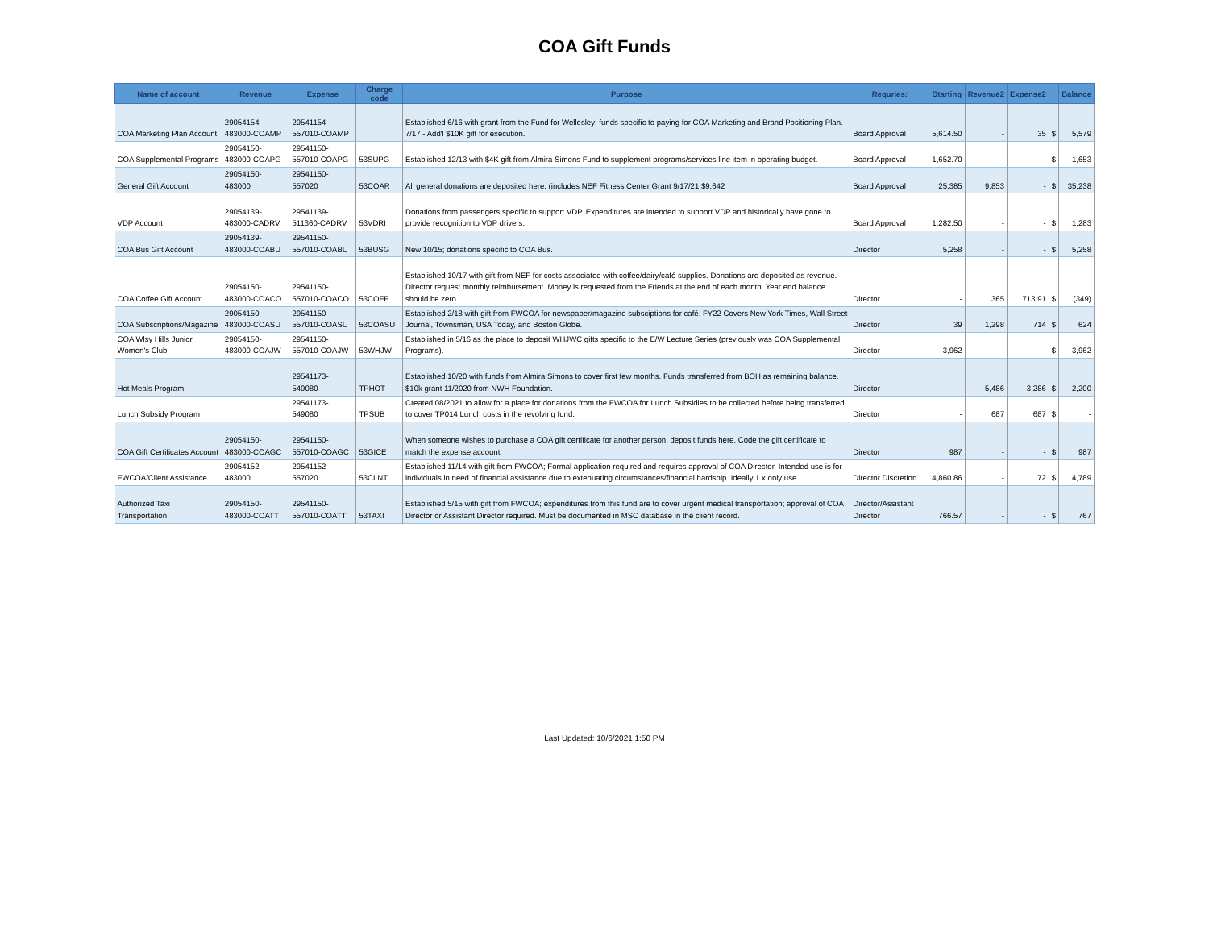COA Gift Funds
| Name of account | Revenue | Expense | Charge code | Purpose | Requries: | Starting | Revenue2 | Expense2 | | Balance |
| --- | --- | --- | --- | --- | --- | --- | --- | --- | --- | --- |
| COA Marketing Plan Account | 29054154-483000-COAMP | 29541154-557010-COAMP | | Established 6/16 with grant from the Fund for Wellesley; funds specific to paying for COA Marketing and Brand Positioning Plan. 7/17 - Add'l $10K gift for execution. | Board Approval | 5,614.50 | - | 35 | $ | 5,579 |
| COA Supplemental Programs | 29054150-483000-COAPG | 29541150-557010-COAPG | 53SUPG | Established 12/13 with $4K gift from Almira Simons Fund to supplement programs/services line item in operating budget. | Board Approval | 1,652.70 | - | - | $ | 1,653 |
| General Gift Account | 29054150-483000 | 29541150-557020 | 53COAR | All general donations are deposited here. (includes NEF Fitness Center Grant 9/17/21 $9,642 | Board Approval | 25,385 | 9,853 | - | $ | 35,238 |
| VDP Account | 29054139-483000-CADRV | 29541139-511360-CADRV | 53VDRI | Donations from passengers specific to support VDP. Expenditures are intended to support VDP and historically have gone to provide recognition to VDP drivers. | Board Approval | 1,282.50 | - | - | $ | 1,283 |
| COA Bus Gift Account | 29054139-483000-COABU | 29541150-557010-COABU | 53BUSG | New 10/15; donations specific to COA Bus. | Director | 5,258 | - | - | $ | 5,258 |
| COA Coffee Gift Account | 29054150-483000-COACO | 29541150-557010-COACO | 53COFF | Established 10/17 with gift from NEF for costs associated with coffee/dairy/café supplies. Donations are deposited as revenue. Director request monthly reimbursement. Money is requested from the Friends at the end of each month. Year end balance should be zero. | Director | - | 365 | 713.91 | $ | (349) |
| COA Subscriptions/Magazine | 29054150-483000-COASU | 29541150-557010-COASU | 53COASU | Established 2/18 with gift from FWCOA for newspaper/magazine subsciptions for café. FY22 Covers New York Times, Wall Street Journal, Townsman, USA Today, and Boston Globe. | Director | 39 | 1,298 | 714 | $ | 624 |
| COA Wlsy Hills Junior Women's Club | 29054150-483000-COAJW | 29541150-557010-COAJW | 53WHJW | Established in 5/16 as the place to deposit WHJWC gifts specific to the E/W Lecture Series (previously was COA Supplemental Programs). | Director | 3,962 | - | - | $ | 3,962 |
| Hot Meals Program | | 29541173-549080 | TPHOT | Established 10/20 with funds from Almira Simons to cover first few months. Funds transferred from BOH as remaining balance. $10k grant 11/2020 from NWH Foundation. | Director | - | 5,486 | 3,286 | $ | 2,200 |
| Lunch Subsidy Program | | 29541173-549080 | TPSUB | Created 08/2021 to allow for a place for donations from the FWCOA for Lunch Subsidies to be collected before being transferred to cover TP014 Lunch costs in the revolving fund. | Director | - | 687 | 687 | $ | - |
| COA Gift Certificates Account | 29054150-483000-COAGC | 29541150-557010-COAGC | 53GICE | When someone wishes to purchase a COA gift certificate for another person, deposit funds here. Code the gift certificate to match the expense account. | Director | 987 | - | - | $ | 987 |
| FWCOA/Client Assistance | 29054152-483000 | 29541152-557020 | 53CLNT | Established 11/14 with gift from FWCOA; Formal application required and requires approval of COA Director. Intended use is for individuals in need of financial assistance due to extenuating circumstances/financial hardship. Ideally 1 x only use | Director Discretion | 4,860.86 | - | 72 | $ | 4,789 |
| Authorized Taxi Transportation | 29054150-483000-COATT | 29541150-557010-COATT | 53TAXI | Established 5/15 with gift from FWCOA; expenditures from this fund are to cover urgent medical transportation; approval of COA Director or Assistant Director required. Must be documented in MSC database in the client record. | Director/Assistant Director | 766.57 | - | - | $ | 767 |
Last Updated: 10/6/2021 1:50 PM